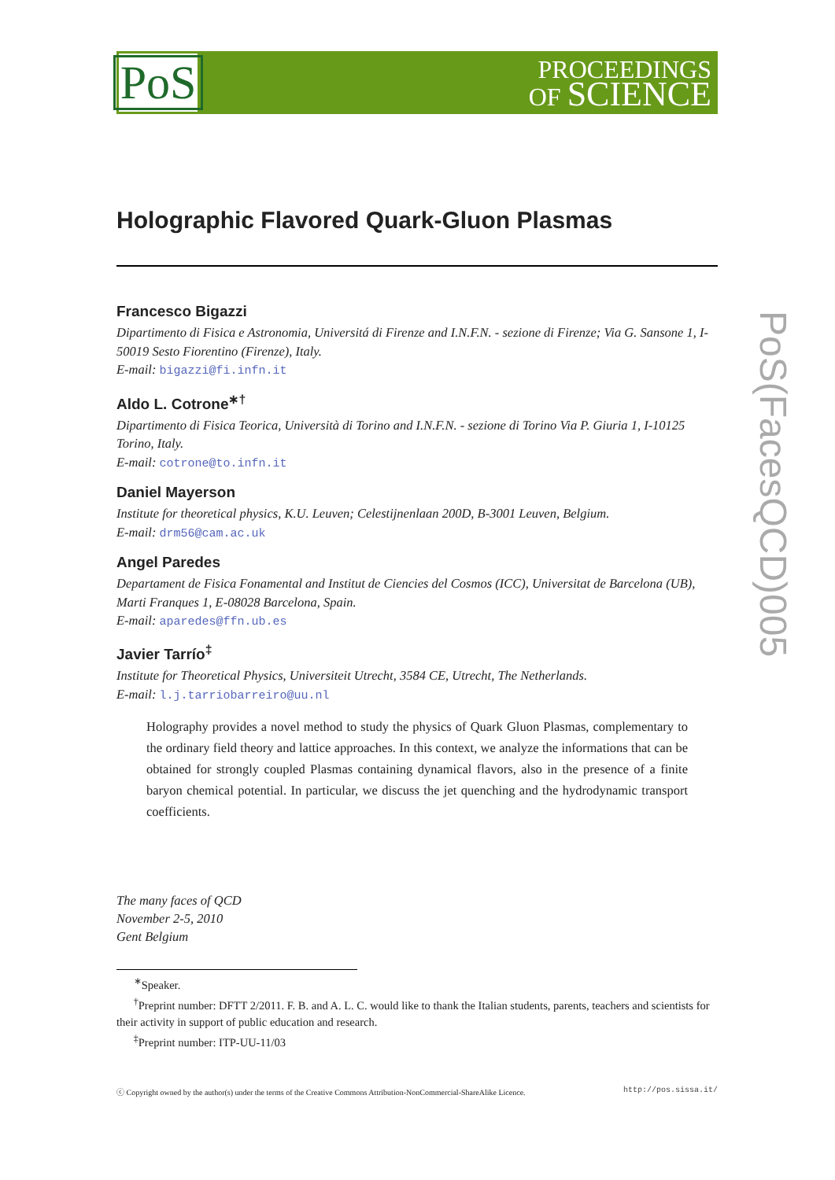PoS
PROCEEDINGS
OF SCIENCE
Holographic Flavored Quark-Gluon Plasmas
Francesco Bigazzi
Dipartimento di Fisica e Astronomia, Universitá di Firenze and I.N.F.N. - sezione di Firenze; Via G. Sansone 1, I-50019 Sesto Fiorentino (Firenze), Italy.
E-mail: bigazzi@fi.infn.it
Aldo L. Cotrone<sup>∗†</sup>
Dipartimento di Fisica Teorica, Università di Torino and I.N.F.N. - sezione di Torino Via P. Giuria 1, I-10125 Torino, Italy.
E-mail: cotrone@to.infn.it
Daniel Mayerson
Institute for theoretical physics, K.U. Leuven; Celestijnenlaan 200D, B-3001 Leuven, Belgium.
E-mail: drm56@cam.ac.uk
Angel Paredes
Departament de Fisica Fonamental and Institut de Ciencies del Cosmos (ICC), Universitat de Barcelona (UB), Marti Franques 1, E-08028 Barcelona, Spain.
E-mail: aparedes@ffn.ub.es
Javier Tarrío<sup>‡</sup>
Institute for Theoretical Physics, Universiteit Utrecht, 3584 CE, Utrecht, The Netherlands.
E-mail: l.j.tarriobarreiro@uu.nl
Holography provides a novel method to study the physics of Quark Gluon Plasmas, complementary to the ordinary field theory and lattice approaches. In this context, we analyze the informations that can be obtained for strongly coupled Plasmas containing dynamical flavors, also in the presence of a finite baryon chemical potential. In particular, we discuss the jet quenching and the hydrodynamic transport coefficients.
The many faces of QCD
November 2-5, 2010
Gent Belgium
<sup>∗</sup>Speaker.
<sup>†</sup> Preprint number: DFTT 2/2011. F. B. and A. L. C. would like to thank the Italian students, parents, teachers and scientists for their activity in support of public education and research.
<sup>‡</sup> Preprint number: ITP-UU-11/03
ⓒ Copyright owned by the author(s) under the terms of the Creative Commons Attribution-NonCommercial-ShareAlike Licence. http://pos.sissa.it/
PoS(FacesQCD)005